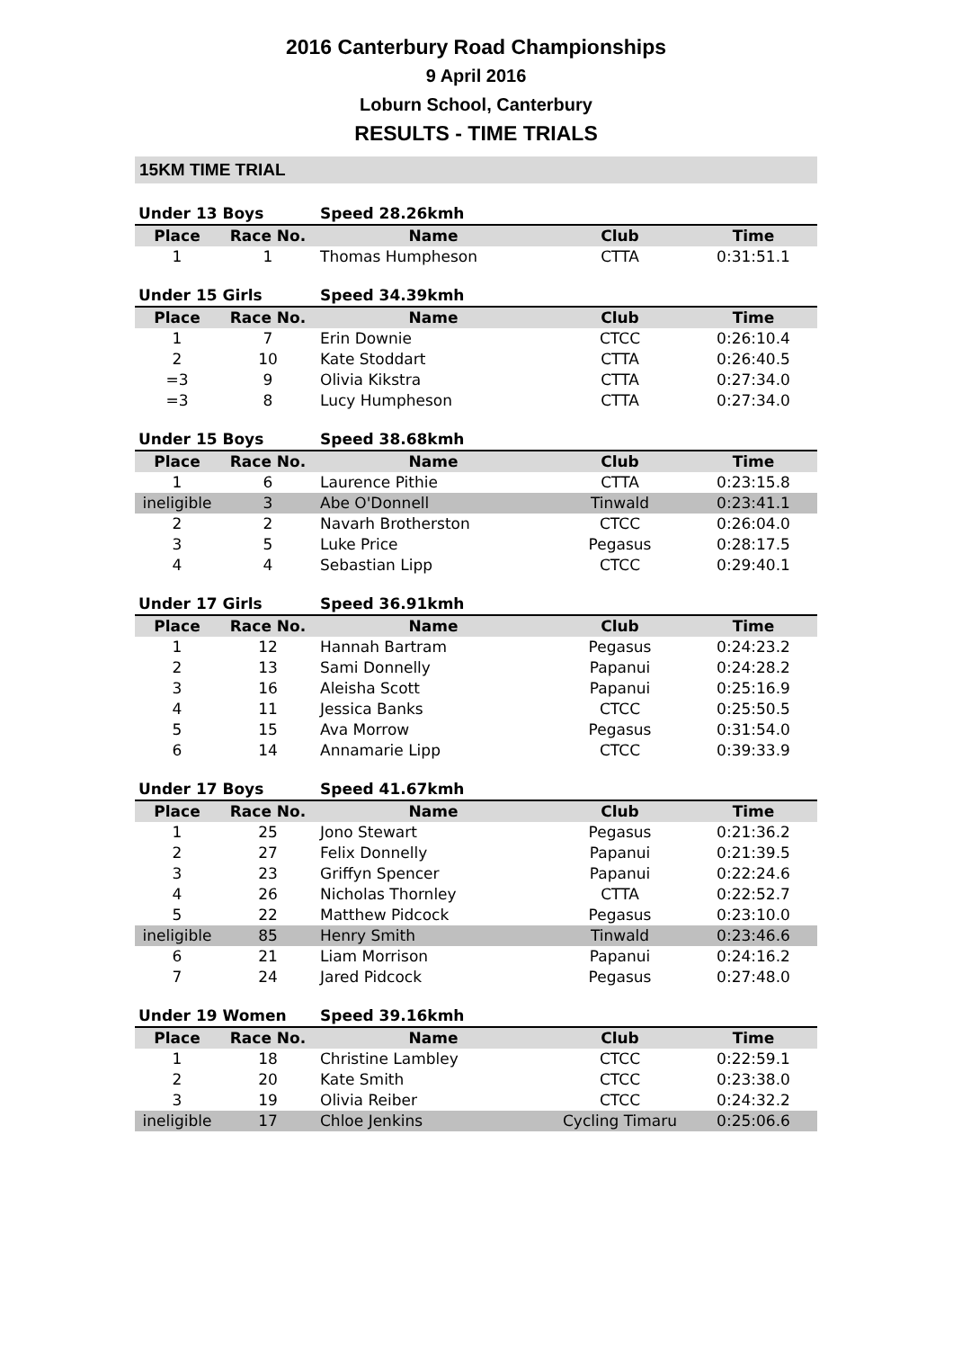2016 Canterbury Road Championships
9 April 2016
Loburn School, Canterbury
RESULTS - TIME TRIALS
15KM TIME TRIAL
| Under 13 Boys | | Speed 28.26kmh | | |
| --- | --- | --- | --- | --- |
| Place | Race No. | Name | Club | Time |
| 1 | 1 | Thomas Humpheson | CTTA | 0:31:51.1 |
| Under 15 Girls | | Speed 34.39kmh | | |
| --- | --- | --- | --- | --- |
| Place | Race No. | Name | Club | Time |
| 1 | 7 | Erin Downie | CTCC | 0:26:10.4 |
| 2 | 10 | Kate Stoddart | CTTA | 0:26:40.5 |
| =3 | 9 | Olivia Kikstra | CTTA | 0:27:34.0 |
| =3 | 8 | Lucy Humpheson | CTTA | 0:27:34.0 |
| Under 15 Boys | | Speed 38.68kmh | | |
| --- | --- | --- | --- | --- |
| Place | Race No. | Name | Club | Time |
| 1 | 6 | Laurence Pithie | CTTA | 0:23:15.8 |
| ineligible | 3 | Abe O'Donnell | Tinwald | 0:23:41.1 |
| 2 | 2 | Navarh Brotherston | CTCC | 0:26:04.0 |
| 3 | 5 | Luke Price | Pegasus | 0:28:17.5 |
| 4 | 4 | Sebastian Lipp | CTCC | 0:29:40.1 |
| Under 17 Girls | | Speed 36.91kmh | | |
| --- | --- | --- | --- | --- |
| Place | Race No. | Name | Club | Time |
| 1 | 12 | Hannah Bartram | Pegasus | 0:24:23.2 |
| 2 | 13 | Sami Donnelly | Papanui | 0:24:28.2 |
| 3 | 16 | Aleisha Scott | Papanui | 0:25:16.9 |
| 4 | 11 | Jessica Banks | CTCC | 0:25:50.5 |
| 5 | 15 | Ava Morrow | Pegasus | 0:31:54.0 |
| 6 | 14 | Annamarie Lipp | CTCC | 0:39:33.9 |
| Under 17 Boys | | Speed 41.67kmh | | |
| --- | --- | --- | --- | --- |
| Place | Race No. | Name | Club | Time |
| 1 | 25 | Jono Stewart | Pegasus | 0:21:36.2 |
| 2 | 27 | Felix Donnelly | Papanui | 0:21:39.5 |
| 3 | 23 | Griffyn Spencer | Papanui | 0:22:24.6 |
| 4 | 26 | Nicholas Thornley | CTTA | 0:22:52.7 |
| 5 | 22 | Matthew Pidcock | Pegasus | 0:23:10.0 |
| ineligible | 85 | Henry Smith | Tinwald | 0:23:46.6 |
| 6 | 21 | Liam Morrison | Papanui | 0:24:16.2 |
| 7 | 24 | Jared Pidcock | Pegasus | 0:27:48.0 |
| Under 19 Women | | Speed 39.16kmh | | |
| --- | --- | --- | --- | --- |
| Place | Race No. | Name | Club | Time |
| 1 | 18 | Christine Lambley | CTCC | 0:22:59.1 |
| 2 | 20 | Kate Smith | CTCC | 0:23:38.0 |
| 3 | 19 | Olivia Reiber | CTCC | 0:24:32.2 |
| ineligible | 17 | Chloe Jenkins | Cycling Timaru | 0:25:06.6 |